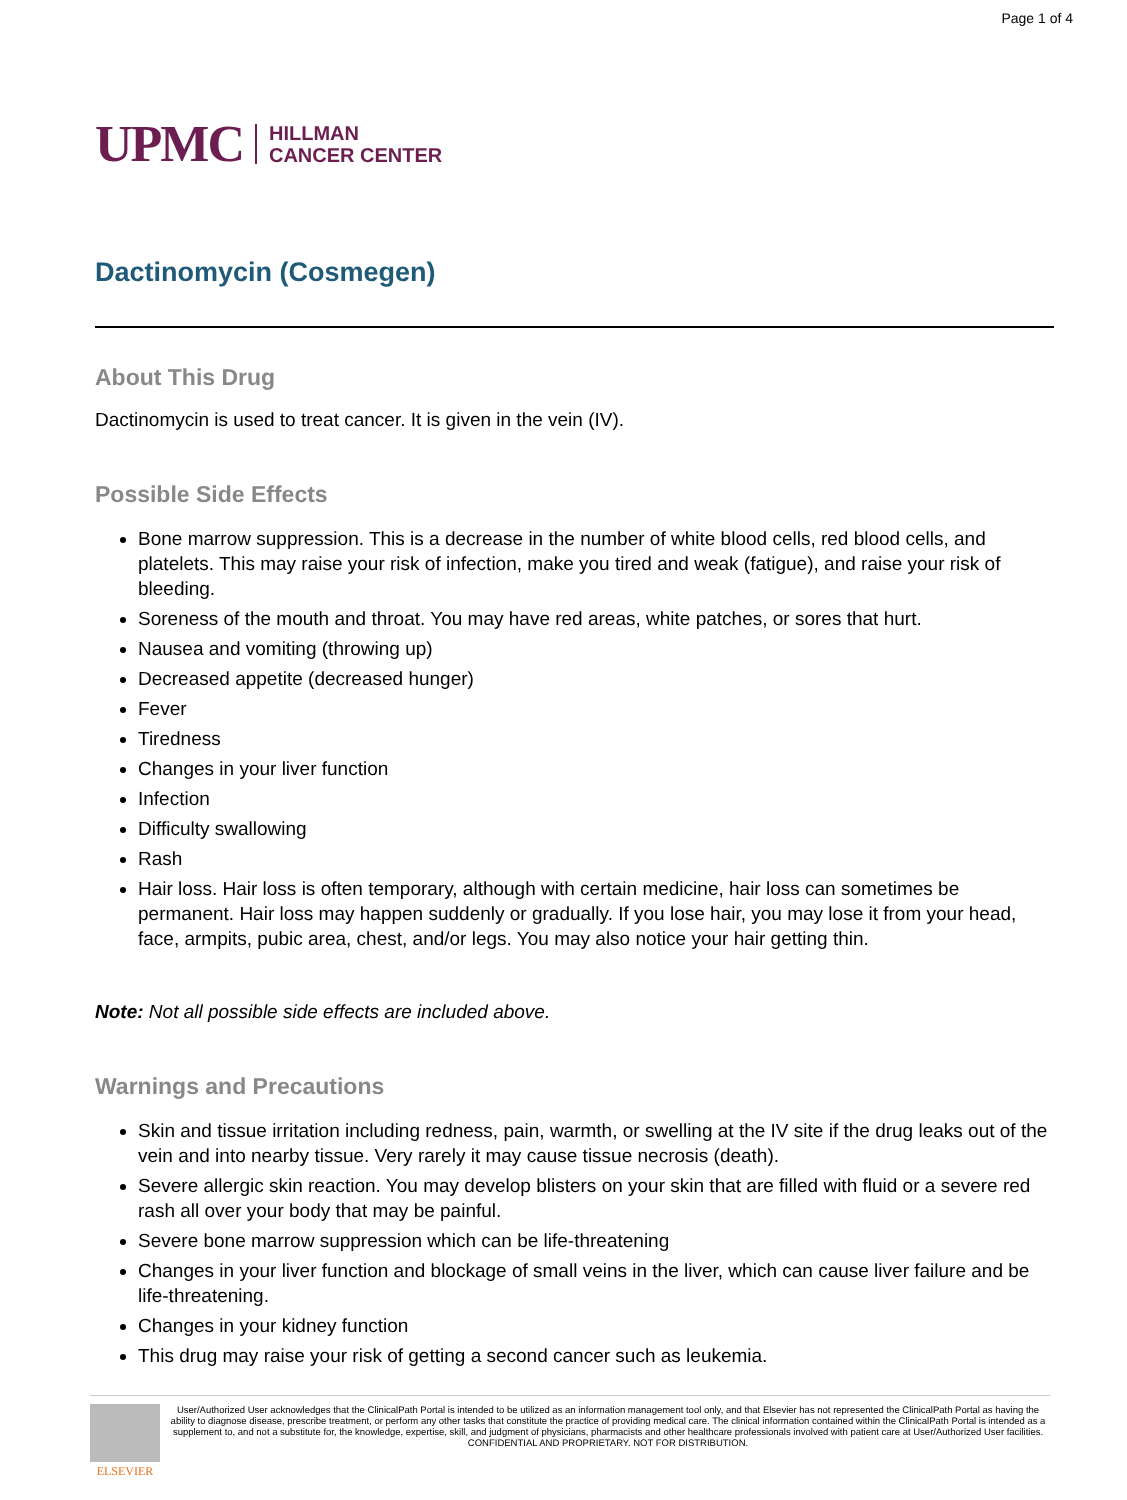Page 1 of 4
UPMC HILLMAN
CANCER CENTER
Dactinomycin (Cosmegen)
About This Drug
Dactinomycin is used to treat cancer. It is given in the vein (IV).
Possible Side Effects
Bone marrow suppression. This is a decrease in the number of white blood cells, red blood cells, and platelets. This may raise your risk of infection, make you tired and weak (fatigue), and raise your risk of bleeding.
Soreness of the mouth and throat. You may have red areas, white patches, or sores that hurt.
Nausea and vomiting (throwing up)
Decreased appetite (decreased hunger)
Fever
Tiredness
Changes in your liver function
Infection
Difficulty swallowing
Rash
Hair loss. Hair loss is often temporary, although with certain medicine, hair loss can sometimes be permanent. Hair loss may happen suddenly or gradually. If you lose hair, you may lose it from your head, face, armpits, pubic area, chest, and/or legs. You may also notice your hair getting thin.
Note: Not all possible side effects are included above.
Warnings and Precautions
Skin and tissue irritation including redness, pain, warmth, or swelling at the IV site if the drug leaks out of the vein and into nearby tissue. Very rarely it may cause tissue necrosis (death).
Severe allergic skin reaction. You may develop blisters on your skin that are filled with fluid or a severe red rash all over your body that may be painful.
Severe bone marrow suppression which can be life-threatening
Changes in your liver function and blockage of small veins in the liver, which can cause liver failure and be life-threatening.
Changes in your kidney function
This drug may raise your risk of getting a second cancer such as leukemia.
ELSEVIER
User/Authorized User acknowledges that the ClinicalPath Portal is intended to be utilized as an information management tool only, and that Elsevier has not represented the ClinicalPath Portal as having the ability to diagnose disease, prescribe treatment, or perform any other tasks that constitute the practice of providing medical care. The clinical information contained within the ClinicalPath Portal is intended as a supplement to, and not a substitute for, the knowledge, expertise, skill, and judgment of physicians, pharmacists and other healthcare professionals involved with patient care at User/Authorized User facilities.
CONFIDENTIAL AND PROPRIETARY. NOT FOR DISTRIBUTION.